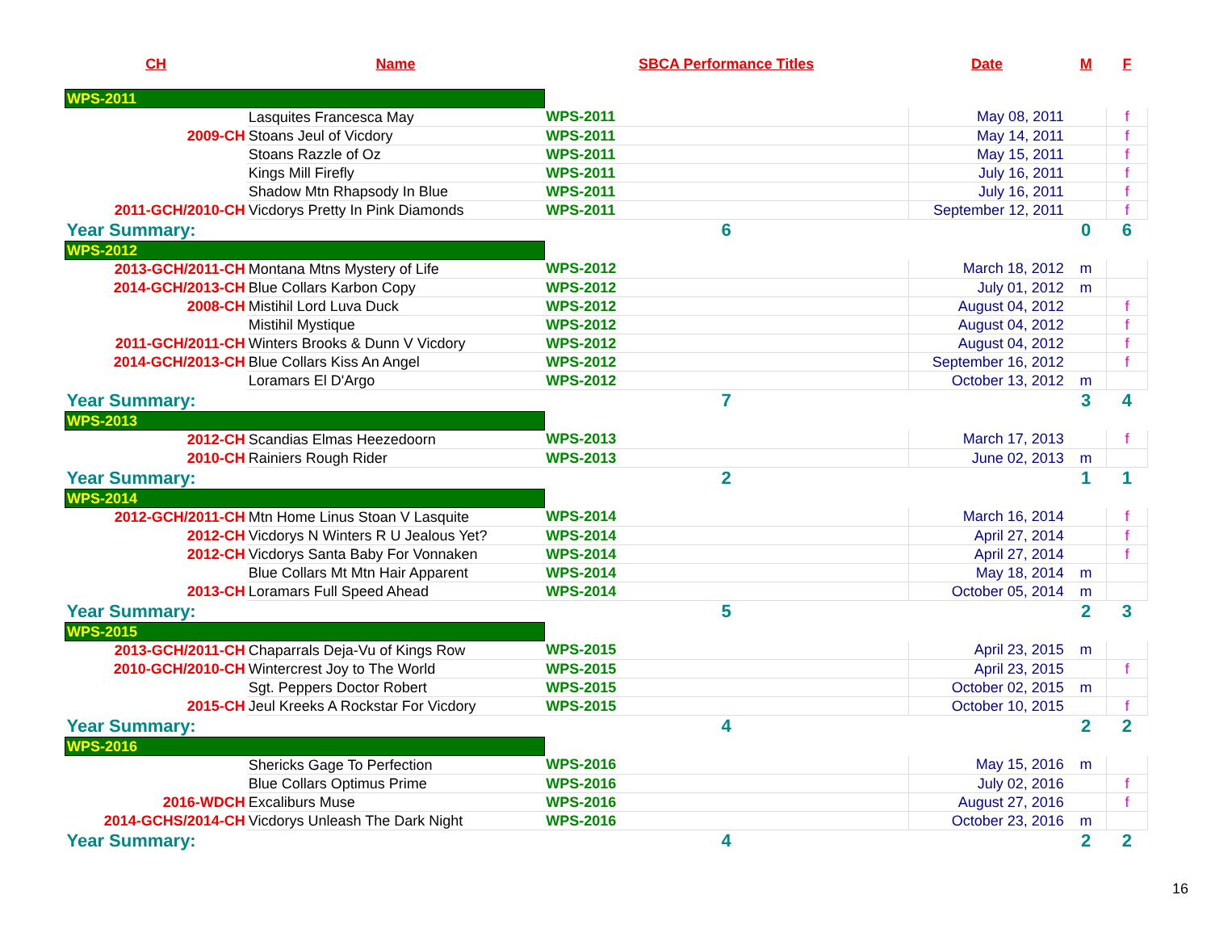| CH | Name | SBCA Performance Titles | Date | M | F |
| --- | --- | --- | --- | --- | --- |
| WPS-2011 | | | | | |
| | Lasquites Francesca May | WPS-2011 | May 08, 2011 | | f |
| 2009-CH | Stoans Jeul of Vicdory | WPS-2011 | May 14, 2011 | | f |
| | Stoans Razzle of Oz | WPS-2011 | May 15, 2011 | | f |
| | Kings Mill Firefly | WPS-2011 | July 16, 2011 | | f |
| | Shadow Mtn Rhapsody In Blue | WPS-2011 | July 16, 2011 | | f |
| 2011-GCH/2010-CH | Vicdorys Pretty In Pink Diamonds | WPS-2011 | September 12, 2011 | | f |
| Year Summary: | | 6 | | 0 | 6 |
| WPS-2012 | | | | | |
| 2013-GCH/2011-CH | Montana Mtns Mystery of Life | WPS-2012 | March 18, 2012 | m | |
| 2014-GCH/2013-CH | Blue Collars Karbon Copy | WPS-2012 | July 01, 2012 | m | |
| 2008-CH | Mistihil Lord Luva Duck | WPS-2012 | August 04, 2012 | | f |
| | Mistihil Mystique | WPS-2012 | August 04, 2012 | | f |
| 2011-GCH/2011-CH | Winters Brooks & Dunn V Vicdory | WPS-2012 | August 04, 2012 | | f |
| 2014-GCH/2013-CH | Blue Collars Kiss An Angel | WPS-2012 | September 16, 2012 | | f |
| | Loramars El D'Argo | WPS-2012 | October 13, 2012 | m | |
| Year Summary: | | 7 | | 3 | 4 |
| WPS-2013 | | | | | |
| 2012-CH | Scandias Elmas Heezedoorn | WPS-2013 | March 17, 2013 | | f |
| 2010-CH | Rainiers Rough Rider | WPS-2013 | June 02, 2013 | m | |
| Year Summary: | | 2 | | 1 | 1 |
| WPS-2014 | | | | | |
| 2012-GCH/2011-CH | Mtn Home Linus Stoan V Lasquite | WPS-2014 | March 16, 2014 | | f |
| 2012-CH | Vicdorys N Winters R U Jealous Yet? | WPS-2014 | April 27, 2014 | | f |
| 2012-CH | Vicdorys Santa Baby For Vonnaken | WPS-2014 | April 27, 2014 | | f |
| | Blue Collars Mt Mtn Hair Apparent | WPS-2014 | May 18, 2014 | m | |
| 2013-CH | Loramars Full Speed Ahead | WPS-2014 | October 05, 2014 | m | |
| Year Summary: | | 5 | | 2 | 3 |
| WPS-2015 | | | | | |
| 2013-GCH/2011-CH | Chaparrals Deja-Vu of Kings Row | WPS-2015 | April 23, 2015 | m | |
| 2010-GCH/2010-CH | Wintercrest Joy to The World | WPS-2015 | April 23, 2015 | | f |
| | Sgt. Peppers Doctor Robert | WPS-2015 | October 02, 2015 | m | |
| 2015-CH | Jeul Kreeks A Rockstar For Vicdory | WPS-2015 | October 10, 2015 | | f |
| Year Summary: | | 4 | | 2 | 2 |
| WPS-2016 | | | | | |
| | Shericks Gage To Perfection | WPS-2016 | May 15, 2016 | m | |
| | Blue Collars Optimus Prime | WPS-2016 | July 02, 2016 | | f |
| 2016-WDCH | Excaliburs Muse | WPS-2016 | August 27, 2016 | | f |
| 2014-GCHS/2014-CH | Vicdorys Unleash The Dark Night | WPS-2016 | October 23, 2016 | m | |
| Year Summary: | | 4 | | 2 | 2 |
16